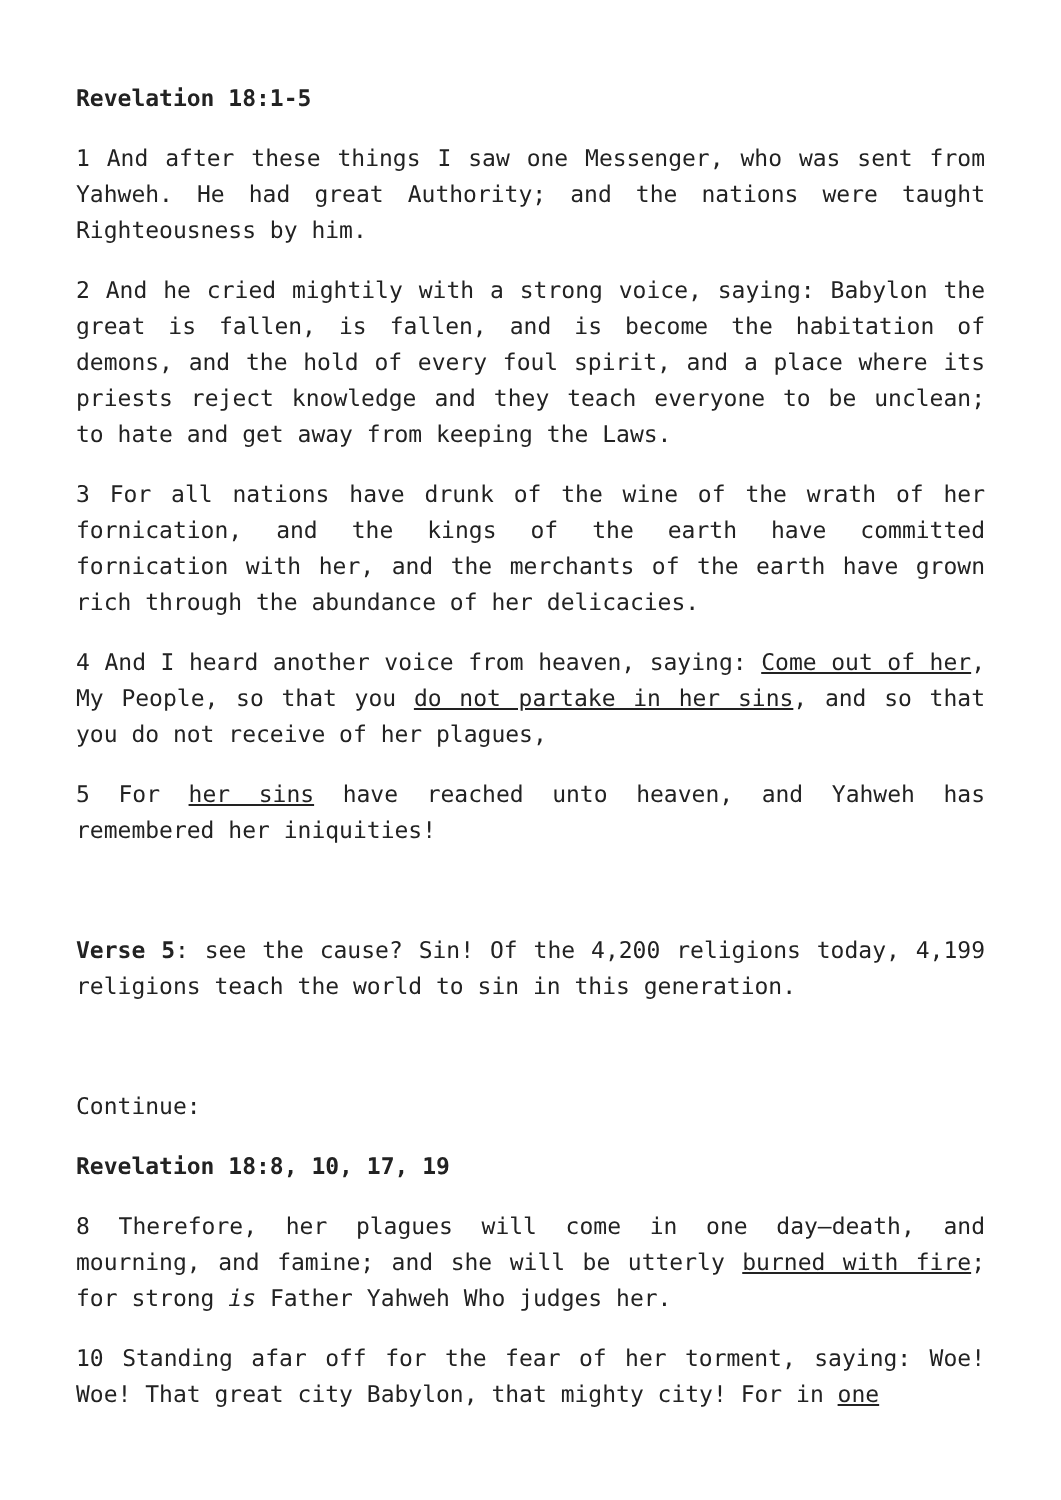Revelation 18:1-5
1 And after these things I saw one Messenger, who was sent from Yahweh. He had great Authority; and the nations were taught Righteousness by him.
2 And he cried mightily with a strong voice, saying: Babylon the great is fallen, is fallen, and is become the habitation of demons, and the hold of every foul spirit, and a place where its priests reject knowledge and they teach everyone to be unclean; to hate and get away from keeping the Laws.
3 For all nations have drunk of the wine of the wrath of her fornication, and the kings of the earth have committed fornication with her, and the merchants of the earth have grown rich through the abundance of her delicacies.
4 And I heard another voice from heaven, saying: Come out of her, My People, so that you do not partake in her sins, and so that you do not receive of her plagues,
5 For her sins have reached unto heaven, and Yahweh has remembered her iniquities!
Verse 5: see the cause? Sin! Of the 4,200 religions today, 4,199 religions teach the world to sin in this generation.
Continue:
Revelation 18:8, 10, 17, 19
8 Therefore, her plagues will come in one day—death, and mourning, and famine; and she will be utterly burned with fire; for strong is Father Yahweh Who judges her.
10 Standing afar off for the fear of her torment, saying: Woe! Woe! That great city Babylon, that mighty city! For in one